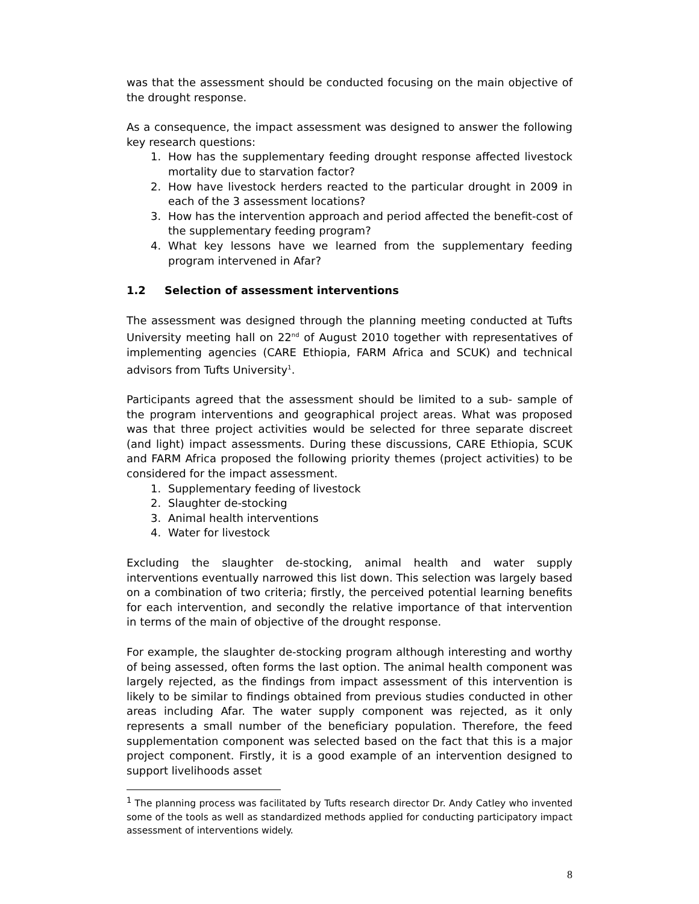was that the assessment should be conducted focusing on the main objective of the drought response.
As a consequence, the impact assessment was designed to answer the following key research questions:
1. How has the supplementary feeding drought response affected livestock mortality due to starvation factor?
2. How have livestock herders reacted to the particular drought in 2009 in each of the 3 assessment locations?
3. How has the intervention approach and period affected the benefit-cost of the supplementary feeding program?
4. What key lessons have we learned from the supplementary feeding program intervened in Afar?
1.2 Selection of assessment interventions
The assessment was designed through the planning meeting conducted at Tufts University meeting hall on 22<sup>nd</sup> of August 2010 together with representatives of implementing agencies (CARE Ethiopia, FARM Africa and SCUK) and technical advisors from Tufts University<sup>1</sup>.
Participants agreed that the assessment should be limited to a sub- sample of the program interventions and geographical project areas. What was proposed was that three project activities would be selected for three separate discreet (and light) impact assessments. During these discussions, CARE Ethiopia, SCUK and FARM Africa proposed the following priority themes (project activities) to be considered for the impact assessment.
1. Supplementary feeding of livestock
2. Slaughter de-stocking
3. Animal health interventions
4. Water for livestock
Excluding the slaughter de-stocking, animal health and water supply interventions eventually narrowed this list down. This selection was largely based on a combination of two criteria; firstly, the perceived potential learning benefits for each intervention, and secondly the relative importance of that intervention in terms of the main of objective of the drought response.
For example, the slaughter de-stocking program although interesting and worthy of being assessed, often forms the last option. The animal health component was largely rejected, as the findings from impact assessment of this intervention is likely to be similar to findings obtained from previous studies conducted in other areas including Afar. The water supply component was rejected, as it only represents a small number of the beneficiary population. Therefore, the feed supplementation component was selected based on the fact that this is a major project component. Firstly, it is a good example of an intervention designed to support livelihoods asset
<sup>1</sup> The planning process was facilitated by Tufts research director Dr. Andy Catley who invented some of the tools as well as standardized methods applied for conducting participatory impact assessment of interventions widely.
8